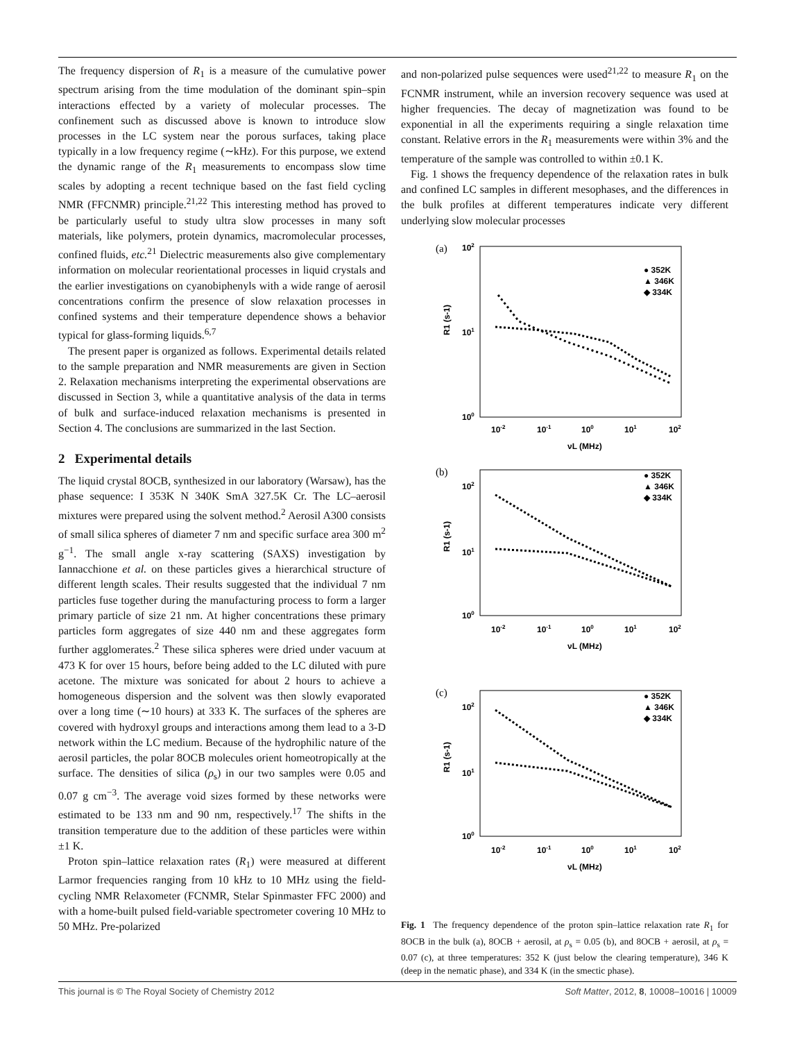The frequency dispersion of R<sub>1</sub> is a measure of the cumulative power spectrum arising from the time modulation of the dominant spin–spin interactions effected by a variety of molecular processes. The confinement such as discussed above is known to introduce slow processes in the LC system near the porous surfaces, taking place typically in a low frequency regime (∼kHz). For this purpose, we extend the dynamic range of the R<sub>1</sub> measurements to encompass slow time scales by adopting a recent technique based on the fast field cycling NMR (FFCNMR) principle.<sup>21,22</sup> This interesting method has proved to be particularly useful to study ultra slow processes in many soft materials, like polymers, protein dynamics, macromolecular processes, confined fluids, etc.<sup>21</sup> Dielectric measurements also give complementary information on molecular reorientational processes in liquid crystals and the earlier investigations on cyanobiphenyls with a wide range of aerosil concentrations confirm the presence of slow relaxation processes in confined systems and their temperature dependence shows a behavior typical for glass-forming liquids.<sup>6,7</sup>
The present paper is organized as follows. Experimental details related to the sample preparation and NMR measurements are given in Section 2. Relaxation mechanisms interpreting the experimental observations are discussed in Section 3, while a quantitative analysis of the data in terms of bulk and surface-induced relaxation mechanisms is presented in Section 4. The conclusions are summarized in the last Section.
2 Experimental details
The liquid crystal 8OCB, synthesized in our laboratory (Warsaw), has the phase sequence: I 353K N 340K SmA 327.5K Cr. The LC–aerosil mixtures were prepared using the solvent method.<sup>2</sup> Aerosil A300 consists of small silica spheres of diameter 7 nm and specific surface area 300 m<sup>2</sup> g<sup>−1</sup>. The small angle x-ray scattering (SAXS) investigation by Iannacchione et al. on these particles gives a hierarchical structure of different length scales. Their results suggested that the individual 7 nm particles fuse together during the manufacturing process to form a larger primary particle of size 21 nm. At higher concentrations these primary particles form aggregates of size 440 nm and these aggregates form further agglomerates.<sup>2</sup> These silica spheres were dried under vacuum at 473 K for over 15 hours, before being added to the LC diluted with pure acetone. The mixture was sonicated for about 2 hours to achieve a homogeneous dispersion and the solvent was then slowly evaporated over a long time (∼10 hours) at 333 K. The surfaces of the spheres are covered with hydroxyl groups and interactions among them lead to a 3-D network within the LC medium. Because of the hydrophilic nature of the aerosil particles, the polar 8OCB molecules orient homeotropically at the surface. The densities of silica (ρ<sub>s</sub>) in our two samples were 0.05 and 0.07 g cm<sup>−3</sup>. The average void sizes formed by these networks were estimated to be 133 nm and 90 nm, respectively.<sup>17</sup> The shifts in the transition temperature due to the addition of these particles were within ±1 K.
Proton spin–lattice relaxation rates (R<sub>1</sub>) were measured at different Larmor frequencies ranging from 10 kHz to 10 MHz using the field-cycling NMR Relaxometer (FCNMR, Stelar Spinmaster FFC 2000) and with a home-built pulsed field-variable spectrometer covering 10 MHz to 50 MHz. Pre-polarized
and non-polarized pulse sequences were used<sup>21,22</sup> to measure R<sub>1</sub> on the FCNMR instrument, while an inversion recovery sequence was used at higher frequencies. The decay of magnetization was found to be exponential in all the experiments requiring a single relaxation time constant. Relative errors in the R<sub>1</sub> measurements were within 3% and the temperature of the sample was controlled to within ±0.1 K.
Fig. 1 shows the frequency dependence of the relaxation rates in bulk and confined LC samples in different mesophases, and the differences in the bulk profiles at different temperatures indicate very different underlying slow molecular processes
(a)
102
100
101
R1 (s-1)
● 352K
▲ 346K
◆ 334K
10-2
10-1
100
101
102
νL (MHz)
(b)
102
100
101
R1 (s-1)
● 352K
▲ 346K
◆ 334K
10-2
10-1
100
101
102
νL (MHz)
(c)
102
100
101
R1 (s-1)
● 352K
▲ 346K
◆ 334K
10-2
10-1
100
101
102
νL (MHz)
Fig. 1 The frequency dependence of the proton spin–lattice relaxation rate R<sub>1</sub> for 8OCB in the bulk (a), 8OCB + aerosil, at ρ<sub>s</sub> = 0.05 (b), and 8OCB + aerosil, at ρ<sub>s</sub> = 0.07 (c), at three temperatures: 352 K (just below the clearing temperature), 346 K (deep in the nematic phase), and 334 K (in the smectic phase).
This journal is © The Royal Society of Chemistry 2012 Soft Matter, 2012, 8, 10008–10016 | 10009